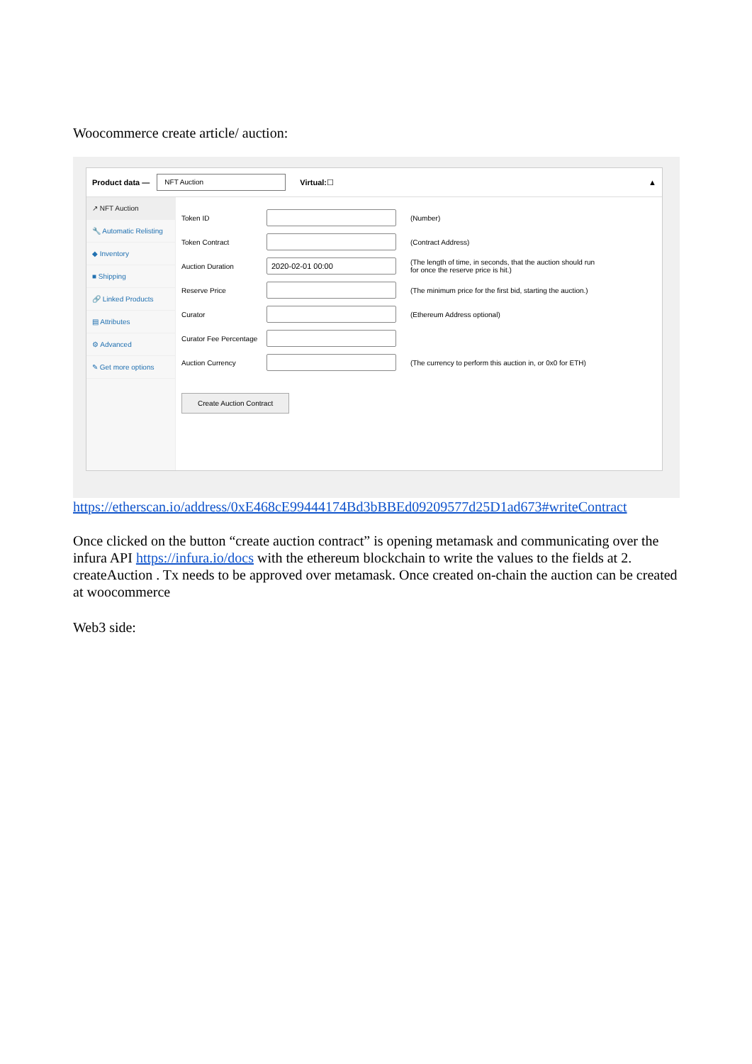Woocommerce create article/ auction:
Product data — NFT Auction Virtual: ☐ ▲
↗ NFT Auction
🔧 Automatic Relisting
◆ Inventory
■ Shipping
🔗 Linked Products
▤ Attributes
⚙ Advanced
✎ Get more options
Token ID (Number)
Token Contract (Contract Address)
Auction Duration 2020-02-01 00:00 (The length of time, in seconds, that the auction should run
for once the reserve price is hit.)
Reserve Price (The minimum price for the first bid, starting the auction.)
Curator (Ethereum Address optional)
Curator Fee Percentage
Auction Currency (The currency to perform this auction in, or 0x0 for ETH)
Create Auction Contract
https://etherscan.io/address/0xE468cE99444174Bd3bBBEd09209577d25D1ad673#writeContract
Once clicked on the button “create auction contract” is opening metamask and communicating over the infura API https://infura.io/docs with the ethereum blockchain to write the values to the fields at 2. createAuction . Tx needs to be approved over metamask. Once created on-chain the auction can be created at woocommerce
Web3 side: